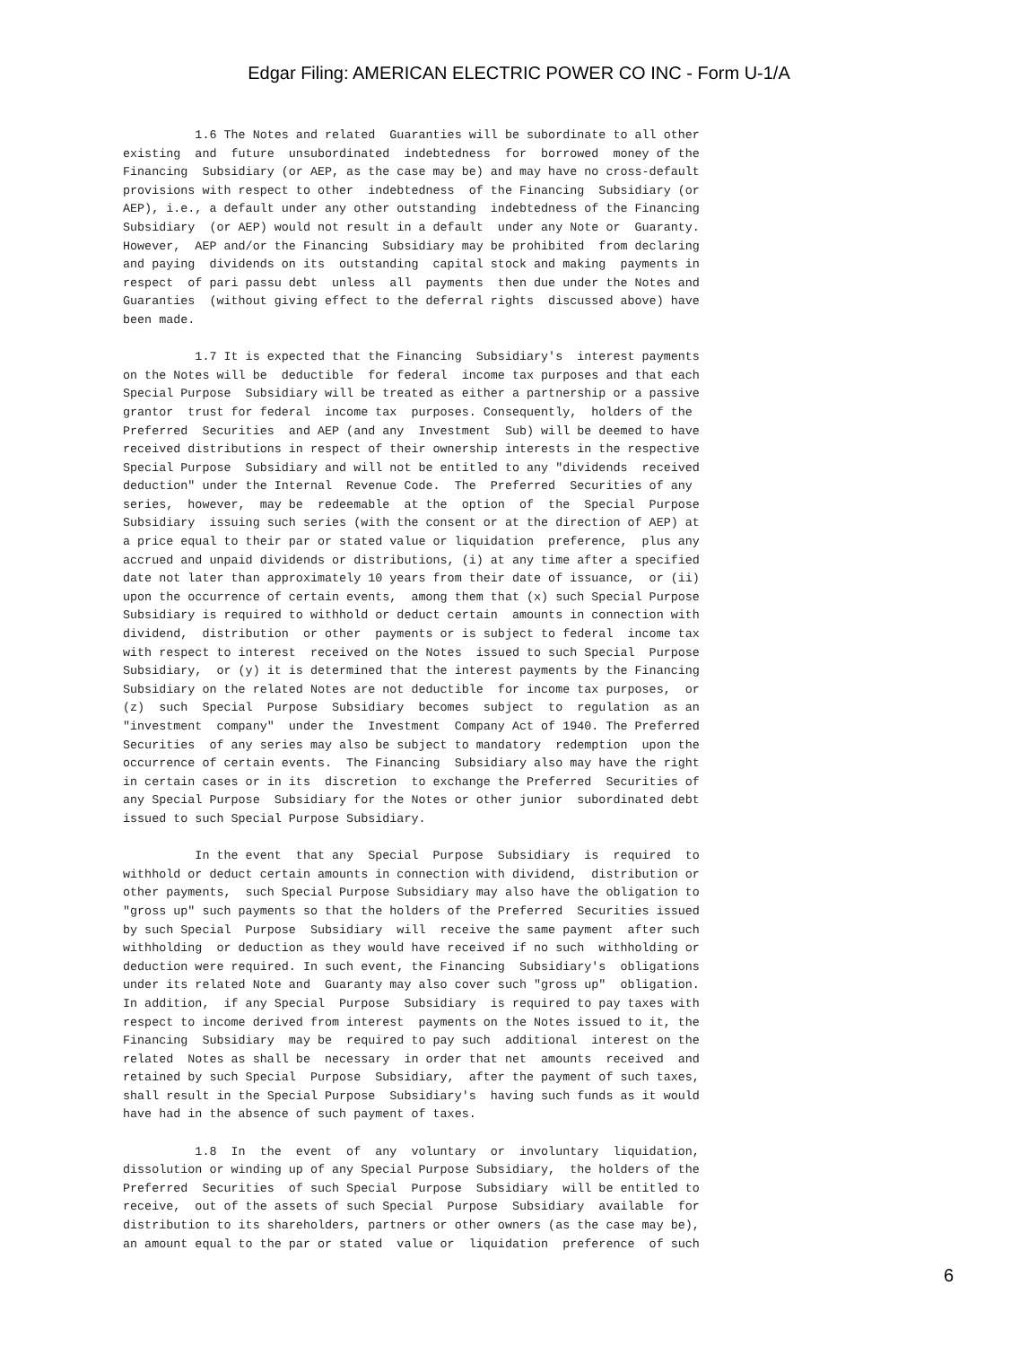Edgar Filing: AMERICAN ELECTRIC POWER CO INC - Form U-1/A
          1.6 The Notes and related  Guaranties will be subordinate to all other
existing  and  future  unsubordinated  indebtedness  for  borrowed  money of the
Financing  Subsidiary (or AEP, as the case may be) and may have no cross-default
provisions with respect to other  indebtedness  of the Financing  Subsidiary (or
AEP), i.e., a default under any other outstanding  indebtedness of the Financing
Subsidiary  (or AEP) would not result in a default  under any Note or  Guaranty.
However,  AEP and/or the Financing  Subsidiary may be prohibited  from declaring
and paying  dividends on its  outstanding  capital stock and making  payments in
respect  of pari passu debt  unless  all  payments  then due under the Notes and
Guaranties  (without giving effect to the deferral rights  discussed above) have
been made.
          1.7 It is expected that the Financing  Subsidiary's  interest payments
on the Notes will be  deductible  for federal  income tax purposes and that each
Special Purpose  Subsidiary will be treated as either a partnership or a passive
grantor  trust for federal  income tax  purposes. Consequently,  holders of the
Preferred  Securities  and AEP (and any  Investment  Sub) will be deemed to have
received distributions in respect of their ownership interests in the respective
Special Purpose  Subsidiary and will not be entitled to any "dividends  received
deduction" under the Internal  Revenue Code.  The  Preferred  Securities of any
series,  however,  may be  redeemable  at the  option  of  the  Special  Purpose
Subsidiary  issuing such series (with the consent or at the direction of AEP) at
a price equal to their par or stated value or liquidation  preference,  plus any
accrued and unpaid dividends or distributions, (i) at any time after a specified
date not later than approximately 10 years from their date of issuance,  or (ii)
upon the occurrence of certain events,  among them that (x) such Special Purpose
Subsidiary is required to withhold or deduct certain  amounts in connection with
dividend,  distribution  or other  payments or is subject to federal  income tax
with respect to interest  received on the Notes  issued to such Special  Purpose
Subsidiary,  or (y) it is determined that the interest payments by the Financing
Subsidiary on the related Notes are not deductible  for income tax purposes,  or
(z)  such  Special  Purpose  Subsidiary  becomes  subject  to  regulation  as an
"investment  company"  under the  Investment  Company Act of 1940. The Preferred
Securities  of any series may also be subject to mandatory  redemption  upon the
occurrence of certain events.  The Financing  Subsidiary also may have the right
in certain cases or in its  discretion  to exchange the Preferred  Securities of
any Special Purpose  Subsidiary for the Notes or other junior  subordinated debt
issued to such Special Purpose Subsidiary.
          In the event  that any  Special  Purpose  Subsidiary  is  required  to
withhold or deduct certain amounts in connection with dividend,  distribution or
other payments,  such Special Purpose Subsidiary may also have the obligation to
"gross up" such payments so that the holders of the Preferred  Securities issued
by such Special  Purpose  Subsidiary  will  receive the same payment  after such
withholding  or deduction as they would have received if no such  withholding or
deduction were required. In such event, the Financing  Subsidiary's  obligations
under its related Note and  Guaranty may also cover such "gross up"  obligation.
In addition,  if any Special  Purpose  Subsidiary  is required to pay taxes with
respect to income derived from interest  payments on the Notes issued to it, the
Financing  Subsidiary  may be  required to pay such  additional  interest on the
related  Notes as shall be  necessary  in order that net  amounts  received  and
retained by such Special  Purpose  Subsidiary,  after the payment of such taxes,
shall result in the Special Purpose  Subsidiary's  having such funds as it would
have had in the absence of such payment of taxes.
          1.8  In  the  event  of  any  voluntary  or  involuntary  liquidation,
dissolution or winding up of any Special Purpose Subsidiary,  the holders of the
Preferred  Securities  of such Special  Purpose  Subsidiary  will be entitled to
receive,  out of the assets of such Special  Purpose  Subsidiary  available  for
distribution to its shareholders, partners or other owners (as the case may be),
an amount equal to the par or stated  value or  liquidation  preference  of such
6